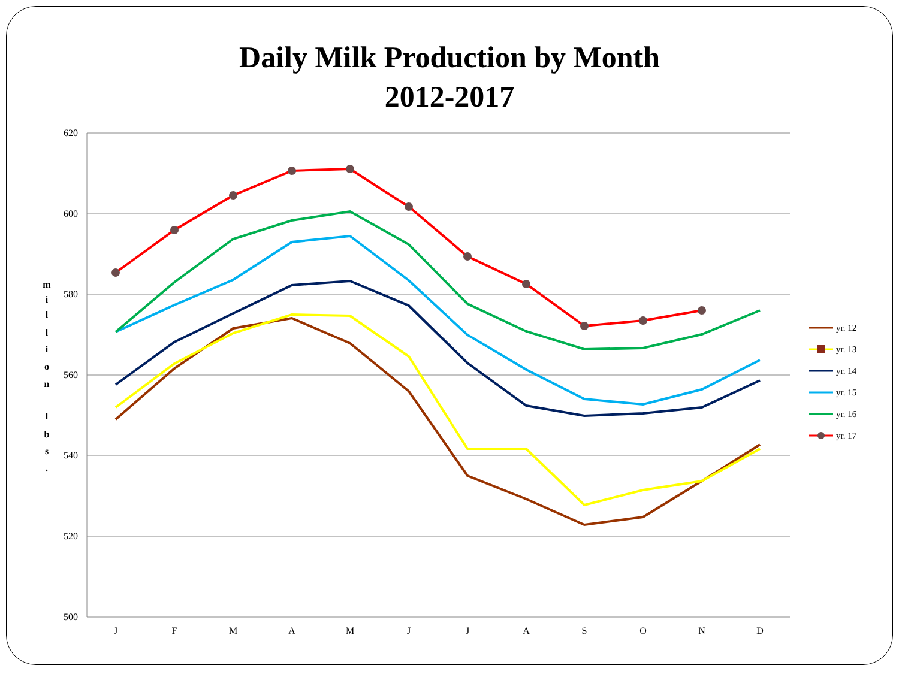Daily Milk Production by Month
2012-2017
620
600
580
560
540
520
500
J
F
M
A
M
J
J
A
S
O
N
D
m
i
l
l
i
o
n
l
b
s
.
yr. 12
yr. 13
yr. 14
yr. 15
yr. 16
yr. 17